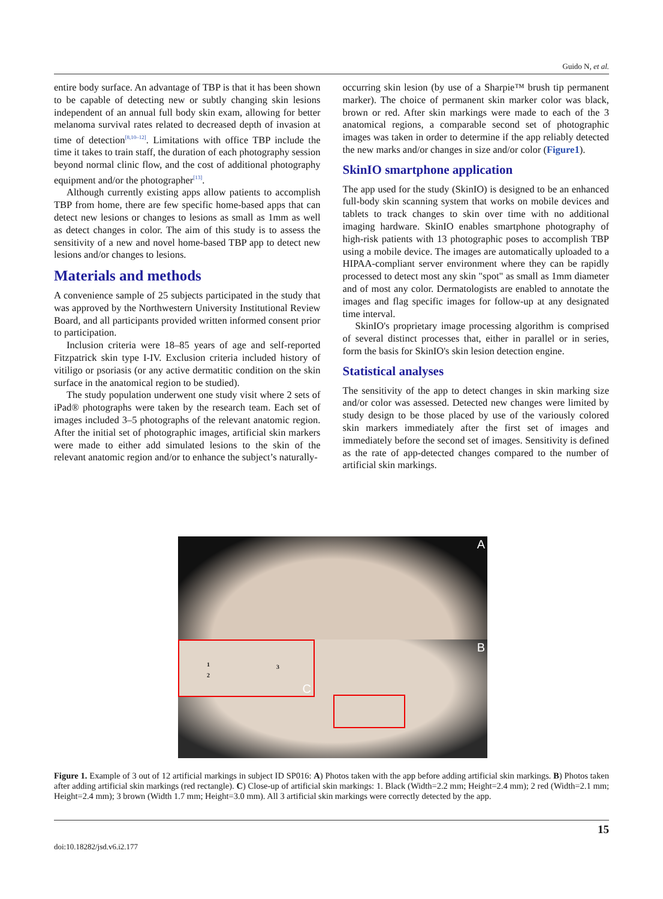Guido N, et al.
entire body surface. An advantage of TBP is that it has been shown to be capable of detecting new or subtly changing skin lesions independent of an annual full body skin exam, allowing for better melanoma survival rates related to decreased depth of invasion at time of detection<sup>[8,10–12]</sup>. Limitations with office TBP include the time it takes to train staff, the duration of each photography session beyond normal clinic flow, and the cost of additional photography equipment and/or the photographer<sup>[13]</sup>.
Although currently existing apps allow patients to accomplish TBP from home, there are few specific home-based apps that can detect new lesions or changes to lesions as small as 1mm as well as detect changes in color. The aim of this study is to assess the sensitivity of a new and novel home-based TBP app to detect new lesions and/or changes to lesions.
Materials and methods
A convenience sample of 25 subjects participated in the study that was approved by the Northwestern University Institutional Review Board, and all participants provided written informed consent prior to participation.
Inclusion criteria were 18–85 years of age and self-reported Fitzpatrick skin type I-IV. Exclusion criteria included history of vitiligo or psoriasis (or any active dermatitic condition on the skin surface in the anatomical region to be studied).
The study population underwent one study visit where 2 sets of iPad® photographs were taken by the research team. Each set of images included 3–5 photographs of the relevant anatomic region. After the initial set of photographic images, artificial skin markers were made to either add simulated lesions to the skin of the relevant anatomic region and/or to enhance the subject’s naturally-
occurring skin lesion (by use of a Sharpie™ brush tip permanent marker). The choice of permanent skin marker color was black, brown or red. After skin markings were made to each of the 3 anatomical regions, a comparable second set of photographic images was taken in order to determine if the app reliably detected the new marks and/or changes in size and/or color (Figure1).
SkinIO smartphone application
The app used for the study (SkinIO) is designed to be an enhanced full-body skin scanning system that works on mobile devices and tablets to track changes to skin over time with no additional imaging hardware. SkinIO enables smartphone photography of high-risk patients with 13 photographic poses to accomplish TBP using a mobile device. The images are automatically uploaded to a HIPAA-compliant server environment where they can be rapidly processed to detect most any skin "spot" as small as 1mm diameter and of most any color. Dermatologists are enabled to annotate the images and flag specific images for follow-up at any designated time interval.
SkinIO's proprietary image processing algorithm is comprised of several distinct processes that, either in parallel or in series, form the basis for SkinIO's skin lesion detection engine.
Statistical analyses
The sensitivity of the app to detect changes in skin marking size and/or color was assessed. Detected new changes were limited by study design to be those placed by use of the variously colored skin markers immediately after the first set of images and immediately before the second set of images. Sensitivity is defined as the rate of app-detected changes compared to the number of artificial skin markings.
A
B 1
2
3
C
Figure 1. Example of 3 out of 12 artificial markings in subject ID SP016: A) Photos taken with the app before adding artificial skin markings. B) Photos taken after adding artificial skin markings (red rectangle). C) Close-up of artificial skin markings: 1. Black (Width=2.2 mm; Height=2.4 mm); 2 red (Width=2.1 mm; Height=2.4 mm); 3 brown (Width 1.7 mm; Height=3.0 mm). All 3 artificial skin markings were correctly detected by the app.
15
doi:10.18282/jsd.v6.i2.177